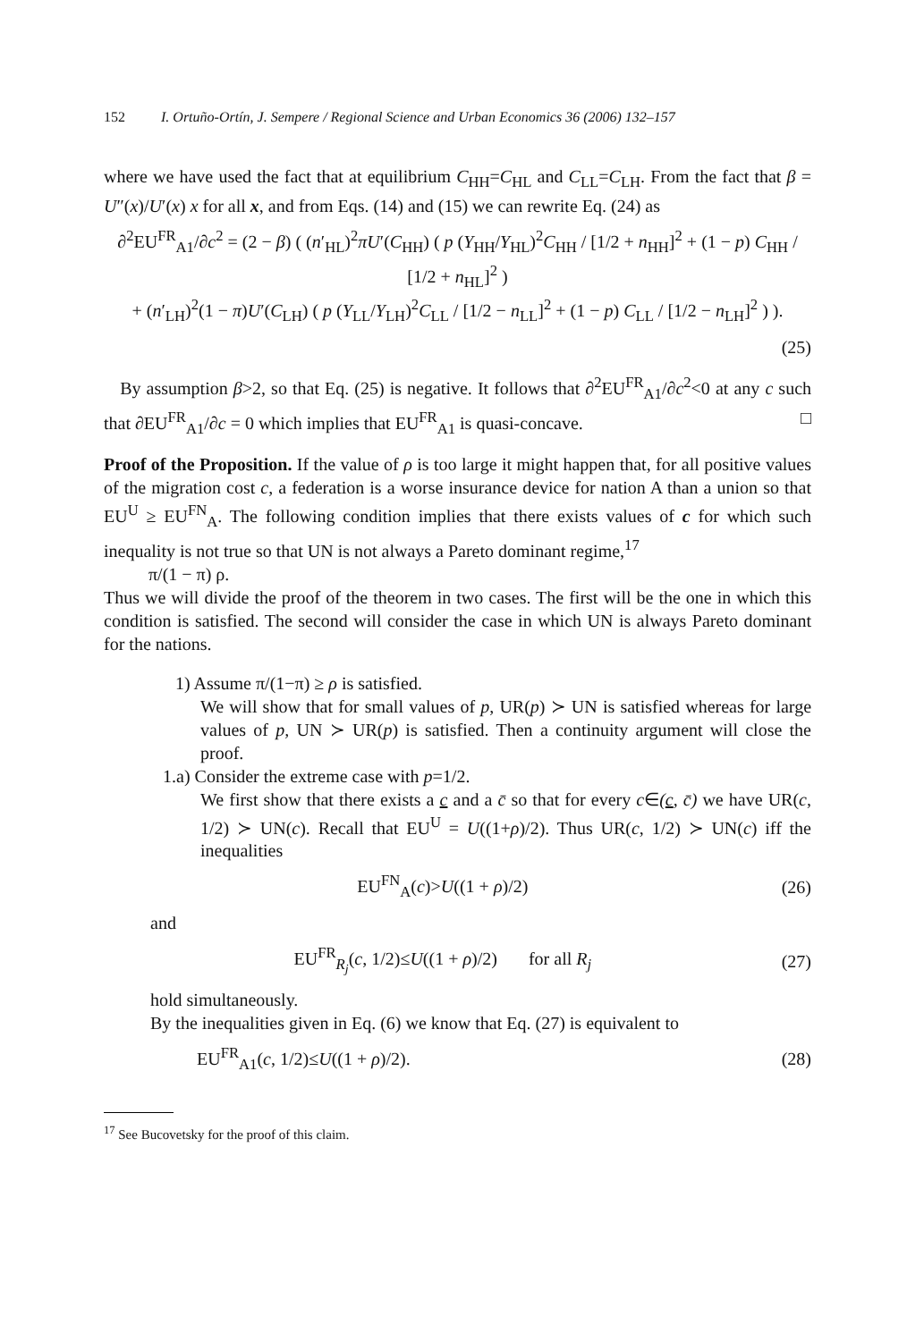152 I. Ortuño-Ortín, J. Sempere / Regional Science and Urban Economics 36 (2006) 132–157
where we have used the fact that at equilibrium C<sub>HH</sub>=C<sub>HL</sub> and C<sub>LL</sub>=C<sub>LH</sub>. From the fact that β = U″(x)/U′(x) x for all x, and from Eqs. (14) and (15) we can rewrite Eq. (24) as
∂<sup>2</sup>EU<sup>FR</sup><sub>A1</sub>/∂c<sup>2</sup> = (2 − β) ( (n′<sub>HL</sub>)<sup>2</sup>πU′(C<sub>HH</sub>) ( p (Y<sub>HH</sub>/Y<sub>HL</sub>)<sup>2</sup>C<sub>HH</sub> / [1/2 + n<sub>HH</sub>]<sup>2</sup> + (1 − p) C<sub>HH</sub> / [1/2 + n<sub>HL</sub>]<sup>2</sup> )
+ (n′<sub>LH</sub>)<sup>2</sup>(1 − π)U′(C<sub>LH</sub>) ( p (Y<sub>LL</sub>/Y<sub>LH</sub>)<sup>2</sup>C<sub>LL</sub> / [1/2 − n<sub>LL</sub>]<sup>2</sup> + (1 − p) C<sub>LL</sub> / [1/2 − n<sub>LH</sub>]<sup>2</sup> ) ).
(25)
By assumption β>2, so that Eq. (25) is negative. It follows that ∂<sup>2</sup>EU<sup>FR</sup><sub>A1</sub>/∂c<sup>2</sup><0 at any c such that ∂EU<sup>FR</sup><sub>A1</sub>/∂c = 0 which implies that EU<sup>FR</sup><sub>A1</sub> is quasi-concave. □
Proof of the Proposition. If the value of ρ is too large it might happen that, for all positive values of the migration cost c, a federation is a worse insurance device for nation A than a union so that EU<sup>U</sup> ≥ EU<sup>FN</sup><sub>A</sub>. The following condition implies that there exists values of c for which such inequality is not true so that UN is not always a Pareto dominant regime,<sup>17</sup>
π/(1 − π) ρ.
Thus we will divide the proof of the theorem in two cases. The first will be the one in which this condition is satisfied. The second will consider the case in which UN is always Pareto dominant for the nations.
1) Assume π/(1−π) ≥ ρ is satisfied.
We will show that for small values of p, UR(p) ≻ UN is satisfied whereas for large values of p, UN ≻ UR(p) is satisfied. Then a continuity argument will close the proof.
1.a) Consider the extreme case with p=1/2.
We first show that there exists a c and a c̄ so that for every c∈(c, c̄) we have UR(c, 1/2) ≻ UN(c). Recall that EU<sup>U</sup> = U((1+ρ)/2). Thus UR(c, 1/2) ≻ UN(c) iff the inequalities
EU<sup>FN</sup><sub>A</sub>(c)>U((1 + ρ)/2) (26)
and
EU<sup>FR</sup><sub>R<sub>j</sub></sub>(c, 1/2)≤U((1 + ρ)/2) for all R<sub>j</sub>
(27)
hold simultaneously.
By the inequalities given in Eq. (6) we know that Eq. (27) is equivalent to
EU<sup>FR</sup><sub>A1</sub>(c, 1/2)≤U((1 + ρ)/2). (28)
<sup>17</sup> See Bucovetsky for the proof of this claim.